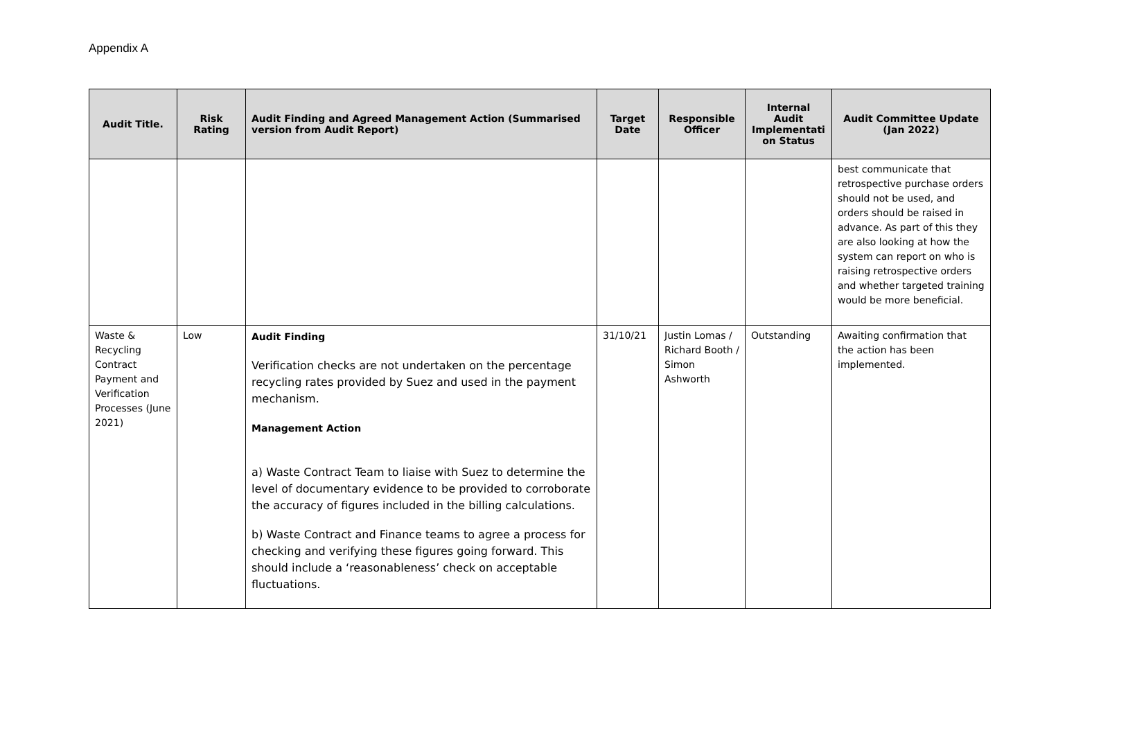Appendix A
| Audit Title. | Risk Rating | Audit Finding and Agreed Management Action (Summarised version from Audit Report) | Target Date | Responsible Officer | Internal Audit Implementati on Status | Audit Committee Update (Jan 2022) |
| --- | --- | --- | --- | --- | --- | --- |
| | | | | | | best communicate that retrospective purchase orders should not be used, and orders should be raised in advance. As part of this they are also looking at how the system can report on who is raising retrospective orders and whether targeted training would be more beneficial. |
| Waste & Recycling Contract Payment and Verification Processes (June 2021) | Low | Audit Finding Verification checks are not undertaken on the percentage recycling rates provided by Suez and used in the payment mechanism. Management Action a) Waste Contract Team to liaise with Suez to determine the level of documentary evidence to be provided to corroborate the accuracy of figures included in the billing calculations. b) Waste Contract and Finance teams to agree a process for checking and verifying these figures going forward. This should include a ‘reasonableness’ check on acceptable fluctuations. | 31/10/21 | Justin Lomas / Richard Booth / Simon Ashworth | Outstanding | Awaiting confirmation that the action has been implemented. |